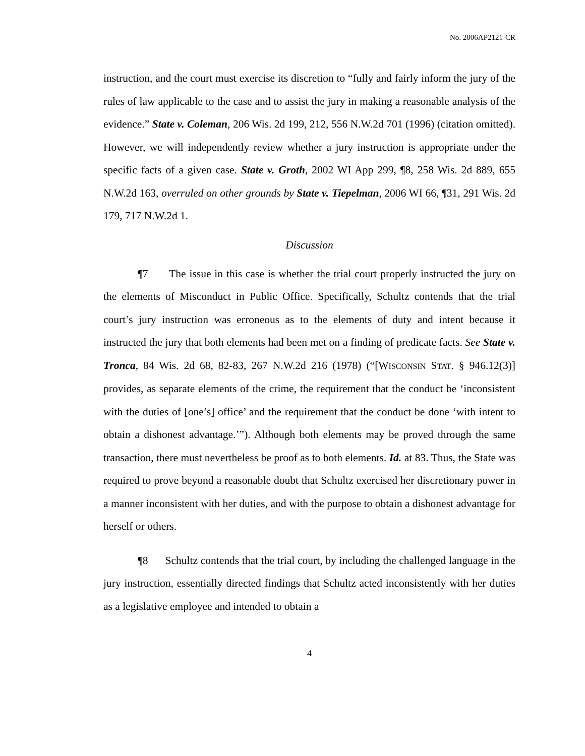No. 2006AP2121-CR
instruction, and the court must exercise its discretion to “fully and fairly inform the jury of the rules of law applicable to the case and to assist the jury in making a reasonable analysis of the evidence.” State v. Coleman, 206 Wis. 2d 199, 212, 556 N.W.2d 701 (1996) (citation omitted). However, we will independently review whether a jury instruction is appropriate under the specific facts of a given case. State v. Groth, 2002 WI App 299, ¶8, 258 Wis. 2d 889, 655 N.W.2d 163, overruled on other grounds by State v. Tiepelman, 2006 WI 66, ¶31, 291 Wis. 2d 179, 717 N.W.2d 1.
Discussion
¶7 The issue in this case is whether the trial court properly instructed the jury on the elements of Misconduct in Public Office. Specifically, Schultz contends that the trial court’s jury instruction was erroneous as to the elements of duty and intent because it instructed the jury that both elements had been met on a finding of predicate facts. See State v. Tronca, 84 Wis. 2d 68, 82-83, 267 N.W.2d 216 (1978) (“[WISCONSIN STAT. § 946.12(3)] provides, as separate elements of the crime, the requirement that the conduct be ‘inconsistent with the duties of [one’s] office’ and the requirement that the conduct be done ‘with intent to obtain a dishonest advantage.’”). Although both elements may be proved through the same transaction, there must nevertheless be proof as to both elements. Id. at 83. Thus, the State was required to prove beyond a reasonable doubt that Schultz exercised her discretionary power in a manner inconsistent with her duties, and with the purpose to obtain a dishonest advantage for herself or others.
¶8 Schultz contends that the trial court, by including the challenged language in the jury instruction, essentially directed findings that Schultz acted inconsistently with her duties as a legislative employee and intended to obtain a
4